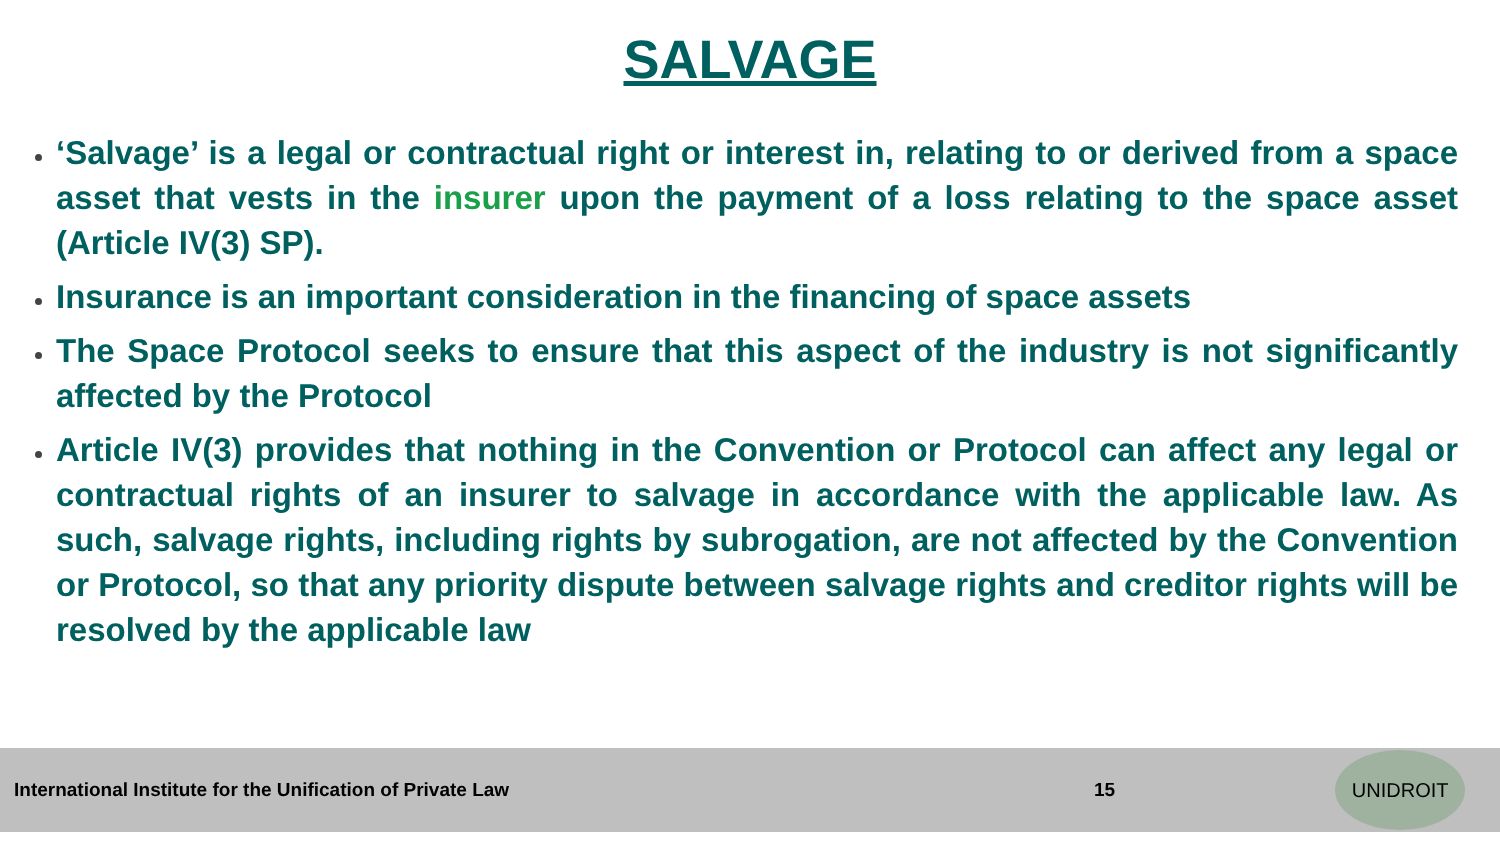SALVAGE
‘Salvage’ is a legal or contractual right or interest in, relating to or derived from a space asset that vests in the insurer upon the payment of a loss relating to the space asset (Article IV(3) SP).
Insurance is an important consideration in the financing of space assets
The Space Protocol seeks to ensure that this aspect of the industry is not significantly affected by the Protocol
Article IV(3) provides that nothing in the Convention or Protocol can affect any legal or contractual rights of an insurer to salvage in accordance with the applicable law. As such, salvage rights, including rights by subrogation, are not affected by the Convention or Protocol, so that any priority dispute between salvage rights and creditor rights will be resolved by the applicable law
International Institute for the Unification of Private Law 15 UNIDROIT